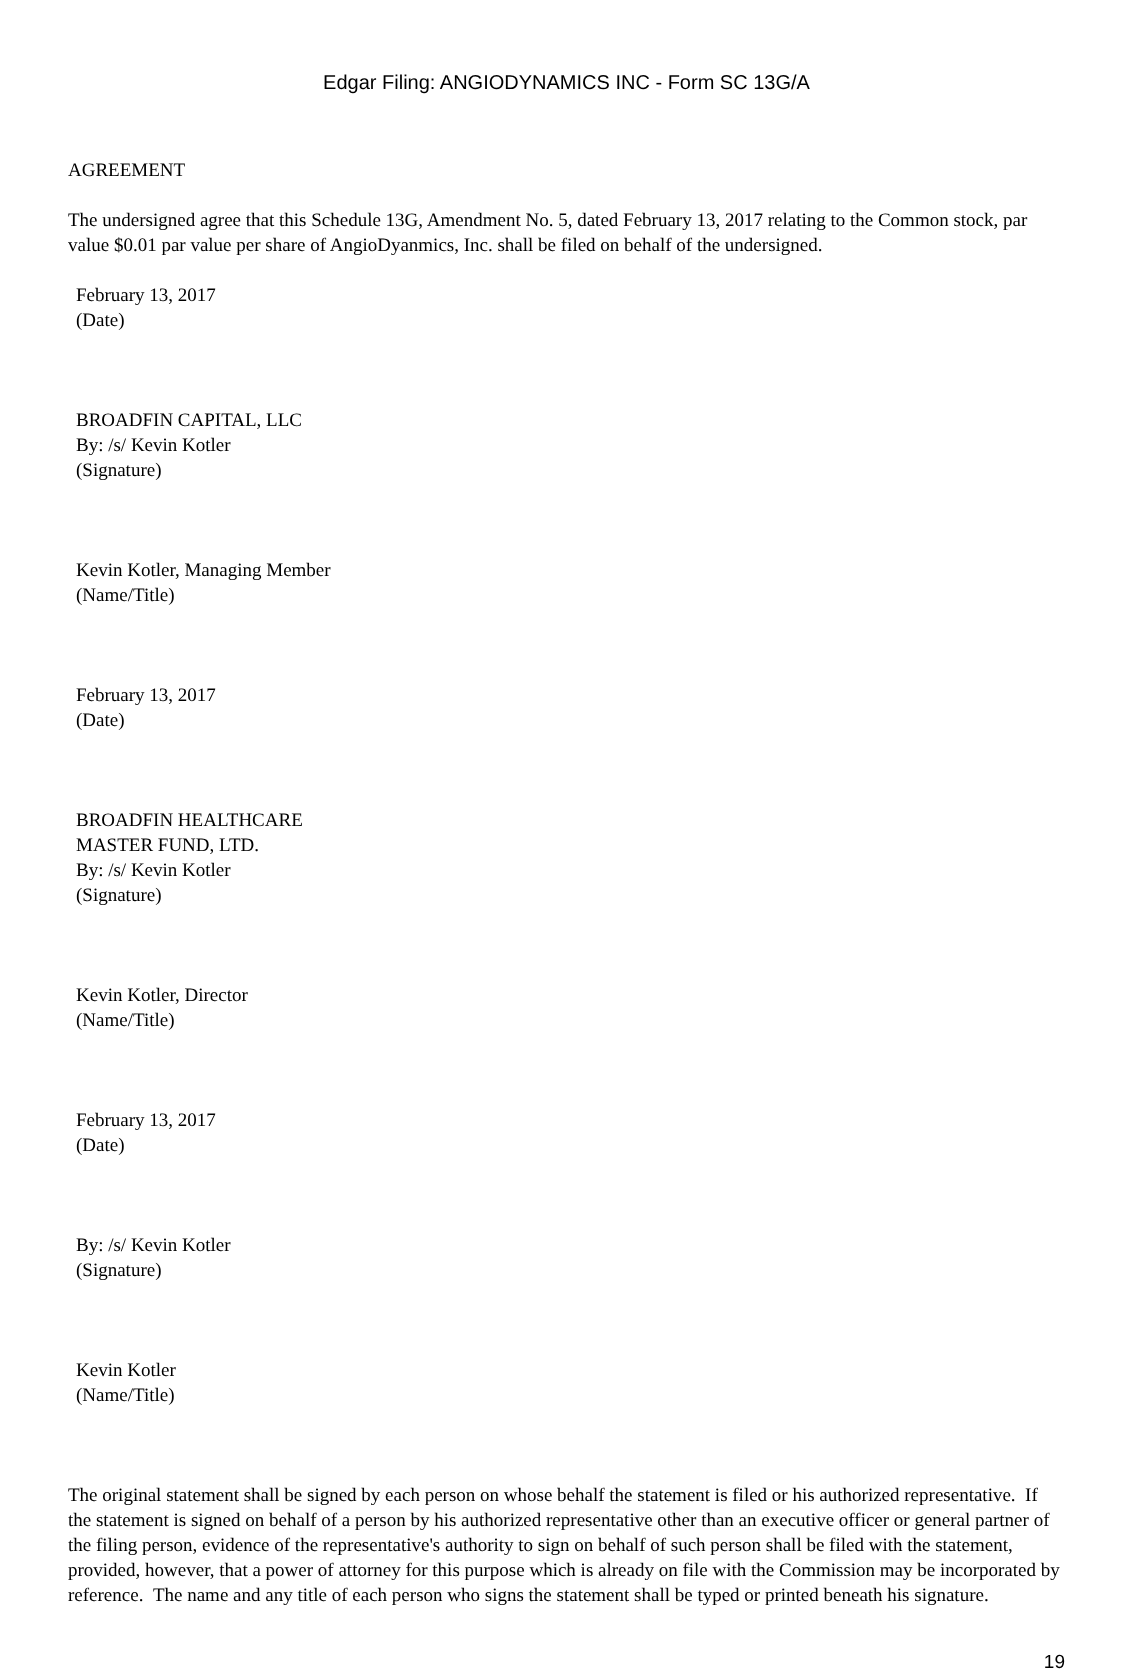Edgar Filing: ANGIODYNAMICS INC - Form SC 13G/A
AGREEMENT
The undersigned agree that this Schedule 13G, Amendment No. 5, dated February 13, 2017 relating to the Common stock, par value $0.01 par value per share of AngioDyanmics, Inc. shall be filed on behalf of the undersigned.
February 13, 2017
(Date)
BROADFIN CAPITAL, LLC
By: /s/ Kevin Kotler
(Signature)
Kevin Kotler, Managing Member
(Name/Title)
February 13, 2017
(Date)
BROADFIN HEALTHCARE
MASTER FUND, LTD.
By: /s/ Kevin Kotler
(Signature)
Kevin Kotler, Director
(Name/Title)
February 13, 2017
(Date)
By: /s/ Kevin Kotler
(Signature)
Kevin Kotler
(Name/Title)
The original statement shall be signed by each person on whose behalf the statement is filed or his authorized representative. If the statement is signed on behalf of a person by his authorized representative other than an executive officer or general partner of the filing person, evidence of the representative's authority to sign on behalf of such person shall be filed with the statement, provided, however, that a power of attorney for this purpose which is already on file with the Commission may be incorporated by reference. The name and any title of each person who signs the statement shall be typed or printed beneath his signature.
19